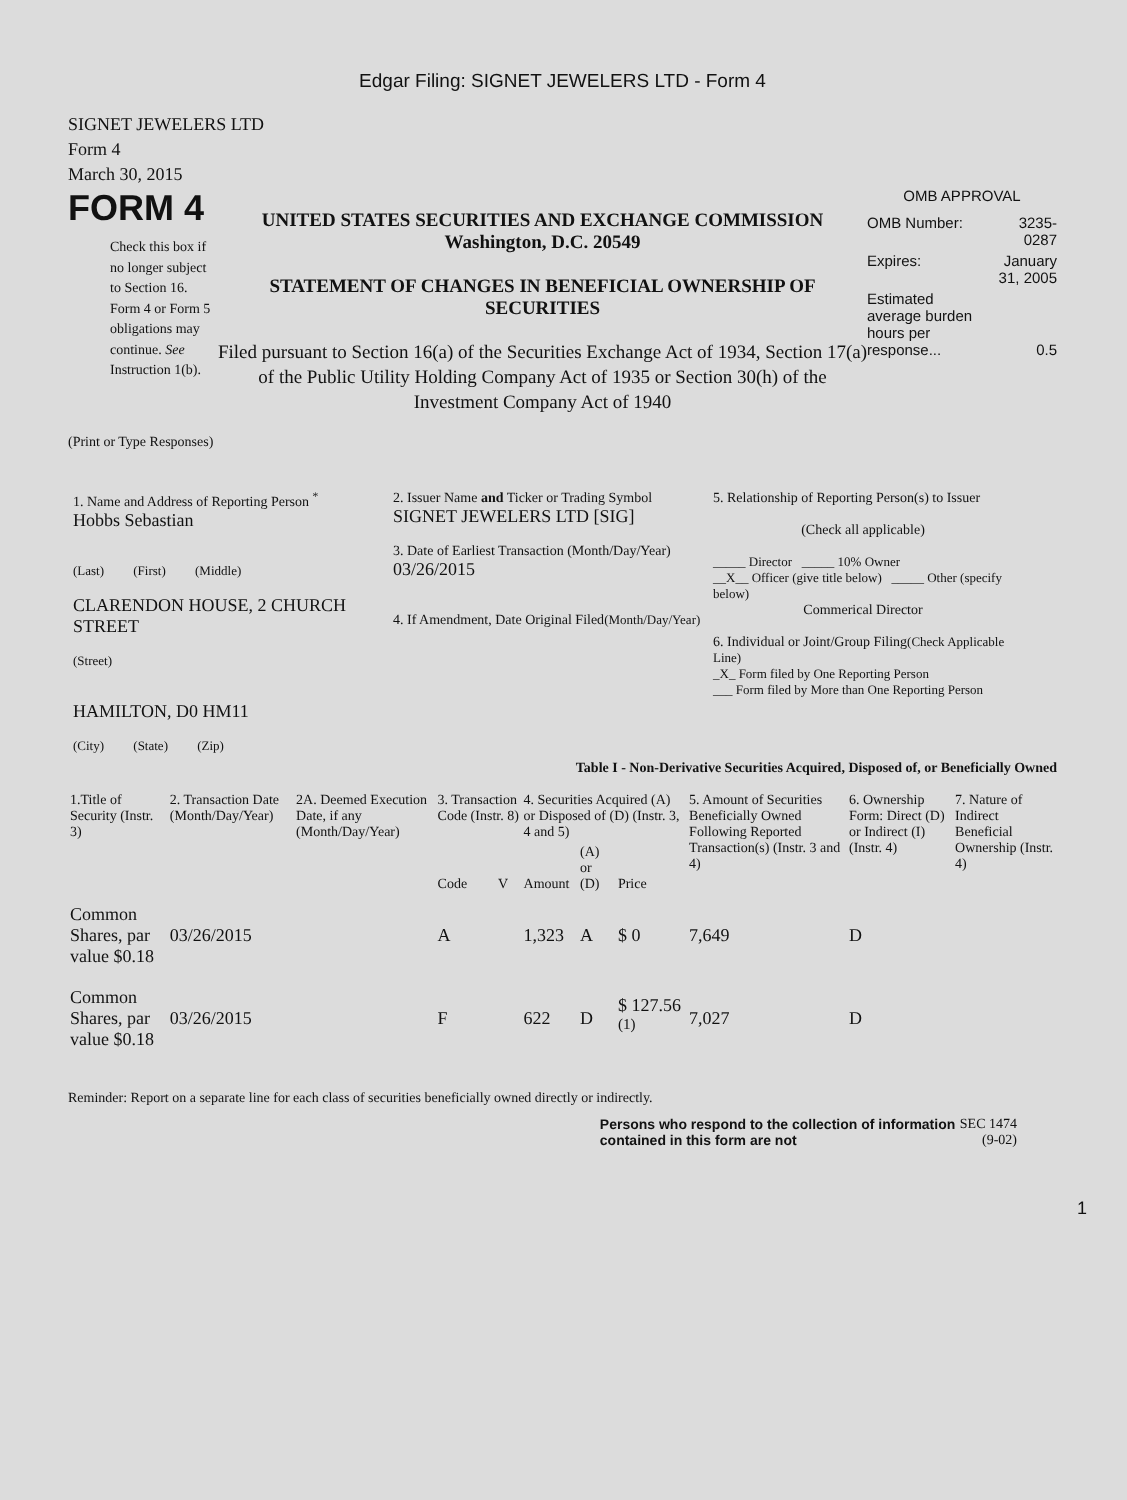Edgar Filing: SIGNET JEWELERS LTD - Form 4
SIGNET JEWELERS LTD
Form 4
March 30, 2015
FORM 4
Check this box if no longer subject to Section 16. Form 4 or Form 5 obligations may continue. See Instruction 1(b).
UNITED STATES SECURITIES AND EXCHANGE COMMISSION
Washington, D.C. 20549
STATEMENT OF CHANGES IN BENEFICIAL OWNERSHIP OF SECURITIES
Filed pursuant to Section 16(a) of the Securities Exchange Act of 1934, Section 17(a) of the Public Utility Holding Company Act of 1935 or Section 30(h) of the Investment Company Act of 1940
OMB APPROVAL
| OMB Number: | 3235-0287 |
| Expires: | January 31, 2005 |
| Estimated average burden hours per response... | 0.5 |
(Print or Type Responses)
1. Name and Address of Reporting Person <sup>*</sup>
Hobbs Sebastian
(Last) (First) (Middle)
CLARENDON HOUSE, 2 CHURCH STREET
(Street)
HAMILTON, D0 HM11
(City) (State) (Zip)
2. Issuer Name and Ticker or Trading Symbol
SIGNET JEWELERS LTD [SIG]
3. Date of Earliest Transaction (Month/Day/Year)
03/26/2015
4. If Amendment, Date Original Filed(Month/Day/Year)
5. Relationship of Reporting Person(s) to Issuer
(Check all applicable)
_____ Director _____ 10% Owner
__X__ Officer (give title below) _____ Other (specify below)
Commerical Director
6. Individual or Joint/Group Filing(Check Applicable Line)
_X_ Form filed by One Reporting Person
___ Form filed by More than One Reporting Person
Table I - Non-Derivative Securities Acquired, Disposed of, or Beneficially Owned
| 1.Title of Security (Instr. 3) | 2. Transaction Date (Month/Day/Year) | 2A. Deemed Execution Date, if any (Month/Day/Year) | 3. Transaction Code (Instr. 8) | | 4. Securities Acquired (A) or Disposed of (D) (Instr. 3, 4 and 5) | | | 5. Amount of Securities Beneficially Owned Following Reported Transaction(s) (Instr. 3 and 4) | 6. Ownership Form: Direct (D) or Indirect (I) (Instr. 4) | 7. Nature of Indirect Beneficial Ownership (Instr. 4) |
| --- | --- | --- | --- | --- | --- | --- | --- | --- | --- | --- |
| | | | Code | V | Amount | (A) or (D) | Price | | | |
| Common Shares, par value $0.18 | 03/26/2015 | | A | | 1,323 | A | $ 0 | 7,649 | D | |
| Common Shares, par value $0.18 | 03/26/2015 | | F | | 622 | D | $ 127.56 <sup>(1)</sup> | 7,027 | D | |
Reminder: Report on a separate line for each class of securities beneficially owned directly or indirectly.
Persons who respond to the collection of information contained in this form are not
SEC 1474
(9-02)
1